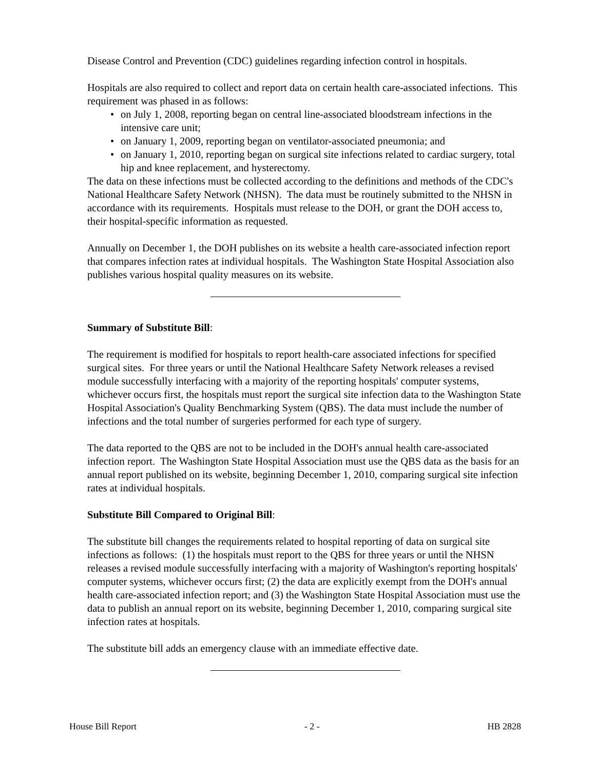Disease Control and Prevention (CDC) guidelines regarding infection control in hospitals.
Hospitals are also required to collect and report data on certain health care-associated infections. This requirement was phased in as follows:
• on July 1, 2008, reporting began on central line-associated bloodstream infections in the intensive care unit;
• on January 1, 2009, reporting began on ventilator-associated pneumonia; and
• on January 1, 2010, reporting began on surgical site infections related to cardiac surgery, total hip and knee replacement, and hysterectomy.
The data on these infections must be collected according to the definitions and methods of the CDC's National Healthcare Safety Network (NHSN). The data must be routinely submitted to the NHSN in accordance with its requirements. Hospitals must release to the DOH, or grant the DOH access to, their hospital-specific information as requested.
Annually on December 1, the DOH publishes on its website a health care-associated infection report that compares infection rates at individual hospitals. The Washington State Hospital Association also publishes various hospital quality measures on its website.
Summary of Substitute Bill:
The requirement is modified for hospitals to report health-care associated infections for specified surgical sites. For three years or until the National Healthcare Safety Network releases a revised module successfully interfacing with a majority of the reporting hospitals' computer systems, whichever occurs first, the hospitals must report the surgical site infection data to the Washington State Hospital Association's Quality Benchmarking System (QBS). The data must include the number of infections and the total number of surgeries performed for each type of surgery.
The data reported to the QBS are not to be included in the DOH's annual health care-associated infection report. The Washington State Hospital Association must use the QBS data as the basis for an annual report published on its website, beginning December 1, 2010, comparing surgical site infection rates at individual hospitals.
Substitute Bill Compared to Original Bill:
The substitute bill changes the requirements related to hospital reporting of data on surgical site infections as follows: (1) the hospitals must report to the QBS for three years or until the NHSN releases a revised module successfully interfacing with a majority of Washington's reporting hospitals' computer systems, whichever occurs first; (2) the data are explicitly exempt from the DOH's annual health care-associated infection report; and (3) the Washington State Hospital Association must use the data to publish an annual report on its website, beginning December 1, 2010, comparing surgical site infection rates at hospitals.
The substitute bill adds an emergency clause with an immediate effective date.
House Bill Report - 2 - HB 2828